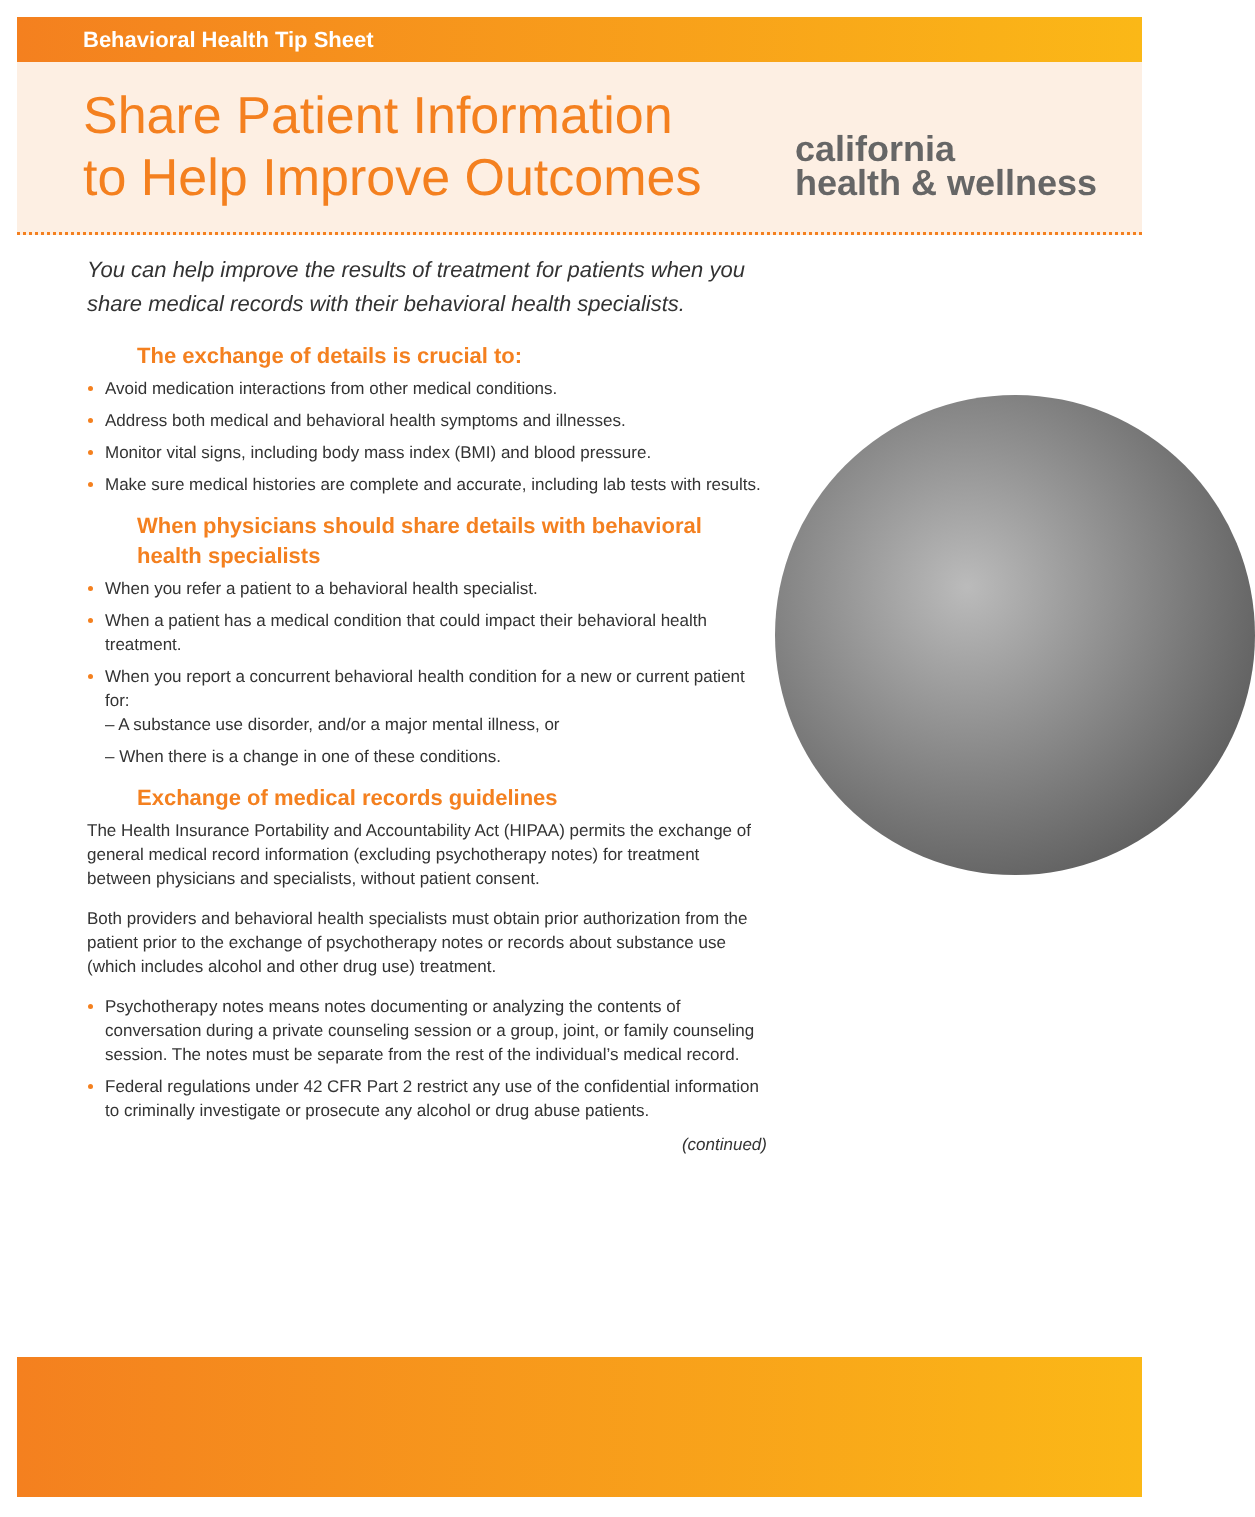Behavioral Health Tip Sheet
Share Patient Information
to Help Improve Outcomes
california
health & wellness
You can help improve the results of treatment for patients when you share medical records with their behavioral health specialists.
The exchange of details is crucial to:
Avoid medication interactions from other medical conditions.
Address both medical and behavioral health symptoms and illnesses.
Monitor vital signs, including body mass index (BMI) and blood pressure.
Make sure medical histories are complete and accurate, including lab tests with results.
When physicians should share details with behavioral health specialists
When you refer a patient to a behavioral health specialist.
When a patient has a medical condition that could impact their behavioral health treatment.
When you report a concurrent behavioral health condition for a new or current patient for:
– A substance use disorder, and/or a major mental illness, or
– When there is a change in one of these conditions.
Exchange of medical records guidelines
The Health Insurance Portability and Accountability Act (HIPAA) permits the exchange of general medical record information (excluding psychotherapy notes) for treatment between physicians and specialists, without patient consent.
Both providers and behavioral health specialists must obtain prior authorization from the patient prior to the exchange of psychotherapy notes or records about substance use (which includes alcohol and other drug use) treatment.
Psychotherapy notes means notes documenting or analyzing the contents of conversation during a private counseling session or a group, joint, or family counseling session. The notes must be separate from the rest of the individual’s medical record.
Federal regulations under 42 CFR Part 2 restrict any use of the confidential information to criminally investigate or prosecute any alcohol or drug abuse patients.
(continued)